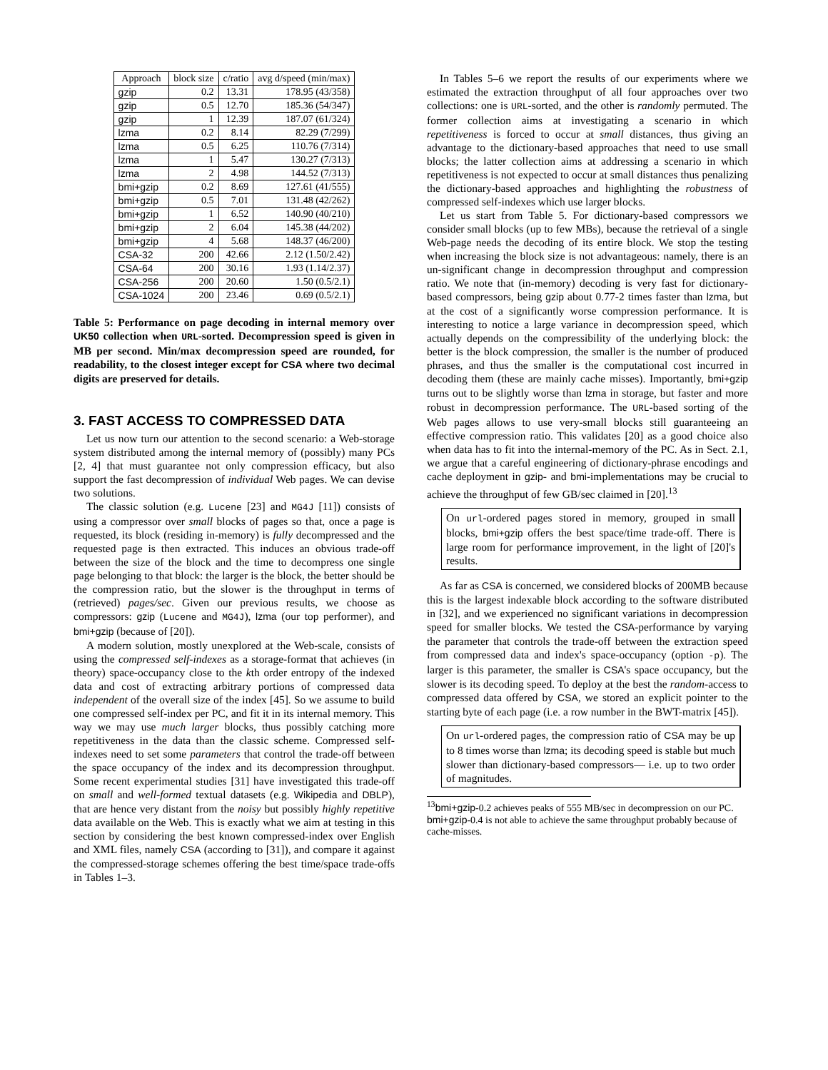| Approach | block size | c/ratio | avg d/speed (min/max) |
| --- | --- | --- | --- |
| gzip | 0.2 | 13.31 | 178.95 (43/358) |
| gzip | 0.5 | 12.70 | 185.36 (54/347) |
| gzip | 1 | 12.39 | 187.07 (61/324) |
| lzma | 0.2 | 8.14 | 82.29 (7/299) |
| lzma | 0.5 | 6.25 | 110.76 (7/314) |
| lzma | 1 | 5.47 | 130.27 (7/313) |
| lzma | 2 | 4.98 | 144.52 (7/313) |
| bmi+gzip | 0.2 | 8.69 | 127.61 (41/555) |
| bmi+gzip | 0.5 | 7.01 | 131.48 (42/262) |
| bmi+gzip | 1 | 6.52 | 140.90 (40/210) |
| bmi+gzip | 2 | 6.04 | 145.38 (44/202) |
| bmi+gzip | 4 | 5.68 | 148.37 (46/200) |
| CSA-32 | 200 | 42.66 | 2.12 (1.50/2.42) |
| CSA-64 | 200 | 30.16 | 1.93 (1.14/2.37) |
| CSA-256 | 200 | 20.60 | 1.50 (0.5/2.1) |
| CSA-1024 | 200 | 23.46 | 0.69 (0.5/2.1) |
Table 5: Performance on page decoding in internal memory over UK50 collection when URL-sorted. Decompression speed is given in MB per second. Min/max decompression speed are rounded, for readability, to the closest integer except for CSA where two decimal digits are preserved for details.
3. FAST ACCESS TO COMPRESSED DATA
Let us now turn our attention to the second scenario: a Web-storage system distributed among the internal memory of (possibly) many PCs [2, 4] that must guarantee not only compression efficacy, but also support the fast decompression of individual Web pages. We can devise two solutions.
The classic solution (e.g. Lucene [23] and MG4J [11]) consists of using a compressor over small blocks of pages so that, once a page is requested, its block (residing in-memory) is fully decompressed and the requested page is then extracted. This induces an obvious trade-off between the size of the block and the time to decompress one single page belonging to that block: the larger is the block, the better should be the compression ratio, but the slower is the throughput in terms of (retrieved) pages/sec. Given our previous results, we choose as compressors: gzip (Lucene and MG4J), lzma (our top performer), and bmi+gzip (because of [20]).
A modern solution, mostly unexplored at the Web-scale, consists of using the compressed self-indexes as a storage-format that achieves (in theory) space-occupancy close to the kth order entropy of the indexed data and cost of extracting arbitrary portions of compressed data independent of the overall size of the index [45]. So we assume to build one compressed self-index per PC, and fit it in its internal memory. This way we may use much larger blocks, thus possibly catching more repetitiveness in the data than the classic scheme. Compressed self-indexes need to set some parameters that control the trade-off between the space occupancy of the index and its decompression throughput. Some recent experimental studies [31] have investigated this trade-off on small and well-formed textual datasets (e.g. Wikipedia and DBLP), that are hence very distant from the noisy but possibly highly repetitive data available on the Web. This is exactly what we aim at testing in this section by considering the best known compressed-index over English and XML files, namely CSA (according to [31]), and compare it against the compressed-storage schemes offering the best time/space trade-offs in Tables 1–3.
In Tables 5–6 we report the results of our experiments where we estimated the extraction throughput of all four approaches over two collections: one is URL-sorted, and the other is randomly permuted. The former collection aims at investigating a scenario in which repetitiveness is forced to occur at small distances, thus giving an advantage to the dictionary-based approaches that need to use small blocks; the latter collection aims at addressing a scenario in which repetitiveness is not expected to occur at small distances thus penalizing the dictionary-based approaches and highlighting the robustness of compressed self-indexes which use larger blocks.
Let us start from Table 5. For dictionary-based compressors we consider small blocks (up to few MBs), because the retrieval of a single Web-page needs the decoding of its entire block. We stop the testing when increasing the block size is not advantageous: namely, there is an un-significant change in decompression throughput and compression ratio. We note that (in-memory) decoding is very fast for dictionary-based compressors, being gzip about 0.77-2 times faster than lzma, but at the cost of a significantly worse compression performance. It is interesting to notice a large variance in decompression speed, which actually depends on the compressibility of the underlying block: the better is the block compression, the smaller is the number of produced phrases, and thus the smaller is the computational cost incurred in decoding them (these are mainly cache misses). Importantly, bmi+gzip turns out to be slightly worse than lzma in storage, but faster and more robust in decompression performance. The URL-based sorting of the Web pages allows to use very-small blocks still guaranteeing an effective compression ratio. This validates [20] as a good choice also when data has to fit into the internal-memory of the PC. As in Sect. 2.1, we argue that a careful engineering of dictionary-phrase encodings and cache deployment in gzip- and bmi-implementations may be crucial to achieve the throughput of few GB/sec claimed in [20].<sup>13</sup>
On url-ordered pages stored in memory, grouped in small blocks, bmi+gzip offers the best space/time trade-off. There is large room for performance improvement, in the light of [20]'s results.
As far as CSA is concerned, we considered blocks of 200MB because this is the largest indexable block according to the software distributed in [32], and we experienced no significant variations in decompression speed for smaller blocks. We tested the CSA-performance by varying the parameter that controls the trade-off between the extraction speed from compressed data and index's space-occupancy (option -p). The larger is this parameter, the smaller is CSA's space occupancy, but the slower is its decoding speed. To deploy at the best the random-access to compressed data offered by CSA, we stored an explicit pointer to the starting byte of each page (i.e. a row number in the BWT-matrix [45]).
On url-ordered pages, the compression ratio of CSA may be up to 8 times worse than lzma; its decoding speed is stable but much slower than dictionary-based compressors— i.e. up to two order of magnitudes.
<sup>13</sup> bmi+gzip-0.2 achieves peaks of 555 MB/sec in decompression on our PC. bmi+gzip-0.4 is not able to achieve the same throughput probably because of cache-misses.